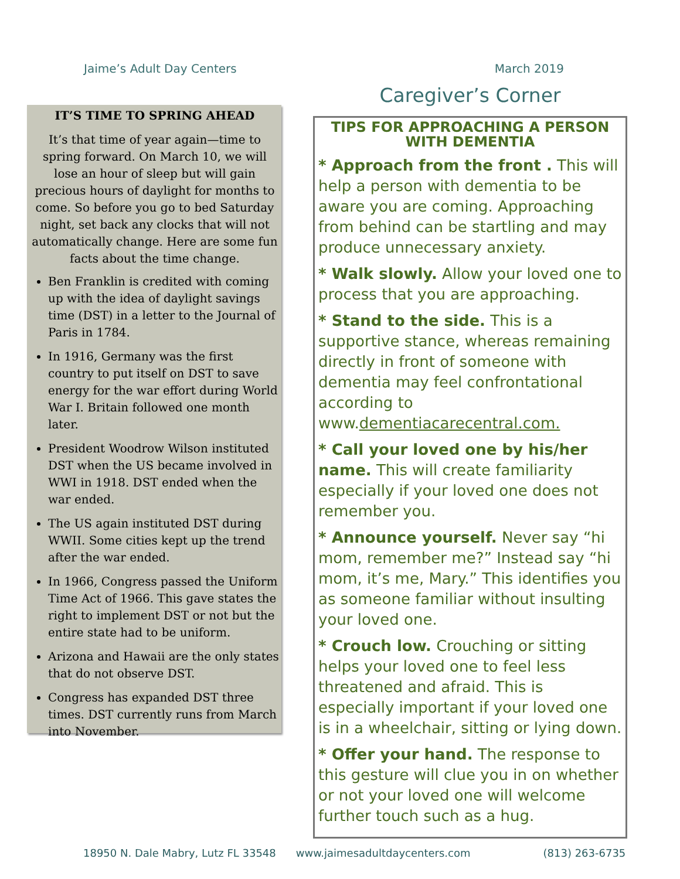Jaime’s Adult Day Centers March 2019
IT’S TIME TO SPRING AHEAD
It’s that time of year again—time to spring forward. On March 10, we will lose an hour of sleep but will gain precious hours of daylight for months to come. So before you go to bed Saturday night, set back any clocks that will not automatically change. Here are some fun facts about the time change.
Ben Franklin is credited with coming up with the idea of daylight savings time (DST) in a letter to the Journal of Paris in 1784.
In 1916, Germany was the first country to put itself on DST to save energy for the war effort during World War I. Britain followed one month later.
President Woodrow Wilson instituted DST when the US became involved in WWI in 1918. DST ended when the war ended.
The US again instituted DST during WWII. Some cities kept up the trend after the war ended.
In 1966, Congress passed the Uniform Time Act of 1966. This gave states the right to implement DST or not but the entire state had to be uniform.
Arizona and Hawaii are the only states that do not observe DST.
Congress has expanded DST three times. DST currently runs from March into November.
Caregiver’s Corner
TIPS FOR APPROACHING A PERSON WITH DEMENTIA
* Approach from the front . This will help a person with dementia to be aware you are coming. Approaching from behind can be startling and may produce unnecessary anxiety.
* Walk slowly. Allow your loved one to process that you are approaching.
* Stand to the side. This is a supportive stance, whereas remaining directly in front of someone with dementia may feel confrontational according to www.dementiacarecentral.com.
* Call your loved one by his/her name. This will create familiarity especially if your loved one does not remember you.
* Announce yourself. Never say “hi mom, remember me?” Instead say “hi mom, it’s me, Mary.” This identifies you as someone familiar without insulting your loved one.
* Crouch low. Crouching or sitting helps your loved one to feel less threatened and afraid. This is especially important if your loved one is in a wheelchair, sitting or lying down.
* Offer your hand. The response to this gesture will clue you in on whether or not your loved one will welcome further touch such as a hug.
18950 N. Dale Mabry, Lutz FL 33548 www.jaimesadultdaycenters.com (813) 263-6735